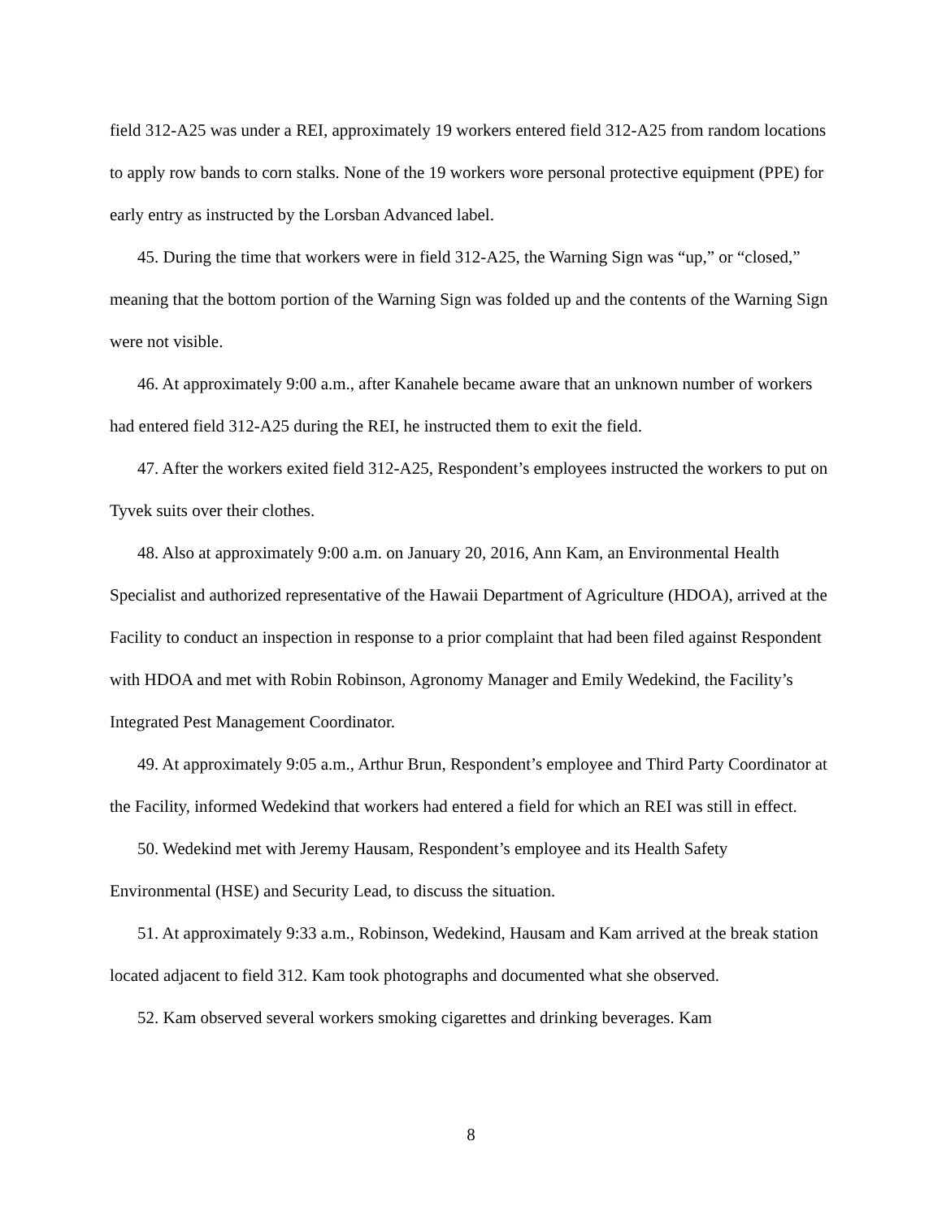field 312-A25 was under a REI, approximately 19 workers entered field 312-A25 from random locations to apply row bands to corn stalks. None of the 19 workers wore personal protective equipment (PPE) for early entry as instructed by the Lorsban Advanced label.
45. During the time that workers were in field 312-A25, the Warning Sign was “up,” or “closed,” meaning that the bottom portion of the Warning Sign was folded up and the contents of the Warning Sign were not visible.
46. At approximately 9:00 a.m., after Kanahele became aware that an unknown number of workers had entered field 312-A25 during the REI, he instructed them to exit the field.
47. After the workers exited field 312-A25, Respondent’s employees instructed the workers to put on Tyvek suits over their clothes.
48. Also at approximately 9:00 a.m. on January 20, 2016, Ann Kam, an Environmental Health Specialist and authorized representative of the Hawaii Department of Agriculture (HDOA), arrived at the Facility to conduct an inspection in response to a prior complaint that had been filed against Respondent with HDOA and met with Robin Robinson, Agronomy Manager and Emily Wedekind, the Facility’s Integrated Pest Management Coordinator.
49. At approximately 9:05 a.m., Arthur Brun, Respondent’s employee and Third Party Coordinator at the Facility, informed Wedekind that workers had entered a field for which an REI was still in effect.
50. Wedekind met with Jeremy Hausam, Respondent’s employee and its Health Safety Environmental (HSE) and Security Lead, to discuss the situation.
51. At approximately 9:33 a.m., Robinson, Wedekind, Hausam and Kam arrived at the break station located adjacent to field 312. Kam took photographs and documented what she observed.
52. Kam observed several workers smoking cigarettes and drinking beverages. Kam
8